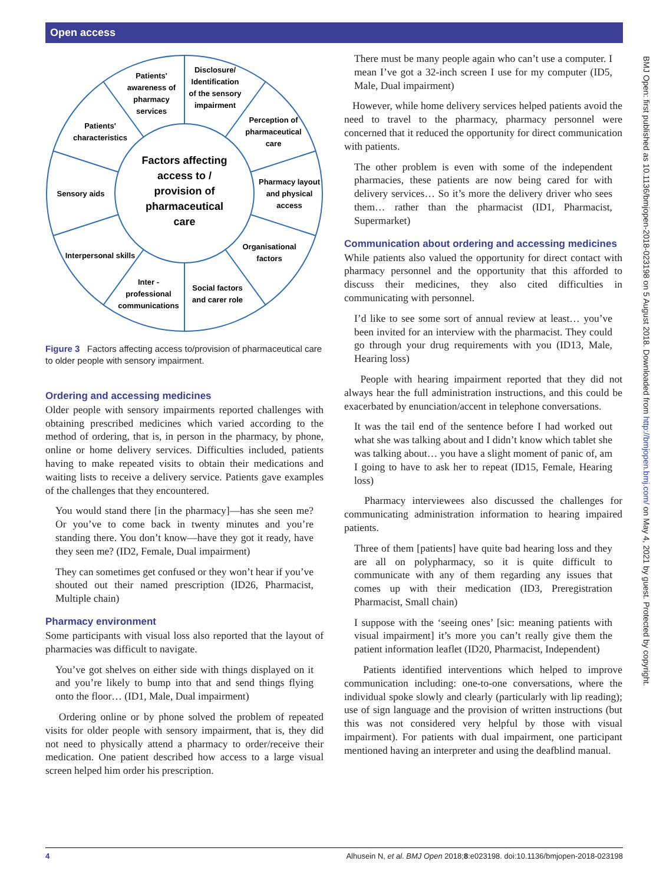Open access
BMJ Open: first published as 10.1136/bmjopen-2018-023198 on 5 August 2018. Downloaded from http://bmjopen.bmj.com/ on May 4, 2021 by guest. Protected by copyright.
Factors affecting
access to /
provision of
pharmaceutical
care
Patients'
awareness of
pharmacy
services
Disclosure/
Identification
of the sensory
impairment
Patients'
characteristics
Perception of
pharmaceutical
care
Sensory aids
Pharmacy layout
and physical
access
Interpersonal skills
Organisational
factors
Inter -
professional
communications
Social factors
and carer role
Figure 3 Factors affecting access to/provision of pharmaceutical care to older people with sensory impairment.
Ordering and accessing medicines
Older people with sensory impairments reported challenges with obtaining prescribed medicines which varied according to the method of ordering, that is, in person in the pharmacy, by phone, online or home delivery services. Difficulties included, patients having to make repeated visits to obtain their medications and waiting lists to receive a delivery service. Patients gave examples of the challenges that they encountered.
You would stand there [in the pharmacy]—has she seen me? Or you’ve to come back in twenty minutes and you’re standing there. You don’t know—have they got it ready, have they seen me? (ID2, Female, Dual impairment)
They can sometimes get confused or they won’t hear if you’ve shouted out their named prescription (ID26, Pharmacist, Multiple chain)
Pharmacy environment
Some participants with visual loss also reported that the layout of pharmacies was difficult to navigate.
You’ve got shelves on either side with things displayed on it and you’re likely to bump into that and send things flying onto the floor… (ID1, Male, Dual impairment)
Ordering online or by phone solved the problem of repeated visits for older people with sensory impairment, that is, they did not need to physically attend a pharmacy to order/receive their medication. One patient described how access to a large visual screen helped him order his prescription.
There must be many people again who can’t use a computer. I mean I’ve got a 32-inch screen I use for my computer (ID5, Male, Dual impairment)
However, while home delivery services helped patients avoid the need to travel to the pharmacy, pharmacy personnel were concerned that it reduced the opportunity for direct communication with patients.
The other problem is even with some of the independent pharmacies, these patients are now being cared for with delivery services… So it’s more the delivery driver who sees them… rather than the pharmacist (ID1, Pharmacist, Supermarket)
Communication about ordering and accessing medicines
While patients also valued the opportunity for direct contact with pharmacy personnel and the opportunity that this afforded to discuss their medicines, they also cited difficulties in communicating with personnel.
I’d like to see some sort of annual review at least… you’ve been invited for an interview with the pharmacist. They could go through your drug requirements with you (ID13, Male, Hearing loss)
People with hearing impairment reported that they did not always hear the full administration instructions, and this could be exacerbated by enunciation/accent in telephone conversations.
It was the tail end of the sentence before I had worked out what she was talking about and I didn’t know which tablet she was talking about… you have a slight moment of panic of, am I going to have to ask her to repeat (ID15, Female, Hearing loss)
Pharmacy interviewees also discussed the challenges for communicating administration information to hearing impaired patients.
Three of them [patients] have quite bad hearing loss and they are all on polypharmacy, so it is quite difficult to communicate with any of them regarding any issues that comes up with their medication (ID3, Preregistration Pharmacist, Small chain)
I suppose with the ‘seeing ones’ [sic: meaning patients with visual impairment] it’s more you can’t really give them the patient information leaflet (ID20, Pharmacist, Independent)
Patients identified interventions which helped to improve communication including: one-to-one conversations, where the individual spoke slowly and clearly (particularly with lip reading); use of sign language and the provision of written instructions (but this was not considered very helpful by those with visual impairment). For patients with dual impairment, one participant mentioned having an interpreter and using the deafblind manual.
4 Alhusein N, et al. BMJ Open 2018;8:e023198. doi:10.1136/bmjopen-2018-023198